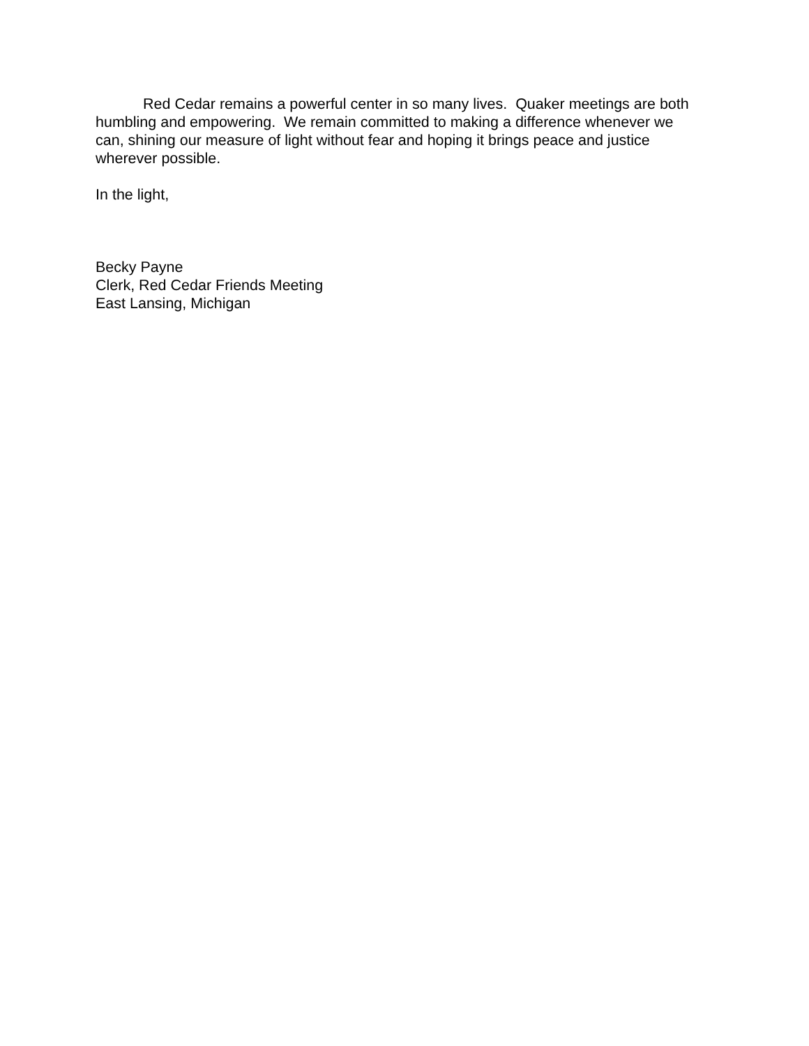Red Cedar remains a powerful center in so many lives. Quaker meetings are both humbling and empowering. We remain committed to making a difference whenever we can, shining our measure of light without fear and hoping it brings peace and justice wherever possible.
In the light,
Becky Payne
Clerk, Red Cedar Friends Meeting
East Lansing, Michigan